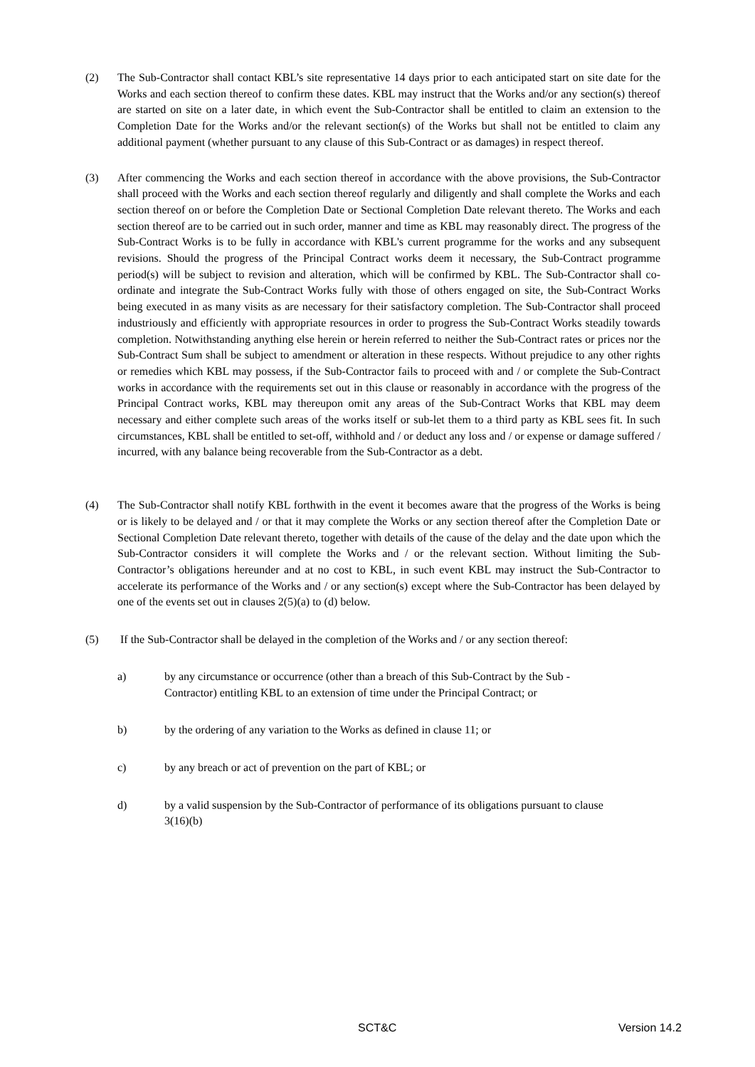(2) The Sub-Contractor shall contact KBL’s site representative 14 days prior to each anticipated start on site date for the Works and each section thereof to confirm these dates. KBL may instruct that the Works and/or any section(s) thereof are started on site on a later date, in which event the Sub-Contractor shall be entitled to claim an extension to the Completion Date for the Works and/or the relevant section(s) of the Works but shall not be entitled to claim any additional payment (whether pursuant to any clause of this Sub-Contract or as damages) in respect thereof.
(3) After commencing the Works and each section thereof in accordance with the above provisions, the Sub-Contractor shall proceed with the Works and each section thereof regularly and diligently and shall complete the Works and each section thereof on or before the Completion Date or Sectional Completion Date relevant thereto. The Works and each section thereof are to be carried out in such order, manner and time as KBL may reasonably direct. The progress of the Sub-Contract Works is to be fully in accordance with KBL's current programme for the works and any subsequent revisions. Should the progress of the Principal Contract works deem it necessary, the Sub-Contract programme period(s) will be subject to revision and alteration, which will be confirmed by KBL. The Sub-Contractor shall co-ordinate and integrate the Sub-Contract Works fully with those of others engaged on site, the Sub-Contract Works being executed in as many visits as are necessary for their satisfactory completion. The Sub-Contractor shall proceed industriously and efficiently with appropriate resources in order to progress the Sub-Contract Works steadily towards completion. Notwithstanding anything else herein or herein referred to neither the Sub-Contract rates or prices nor the Sub-Contract Sum shall be subject to amendment or alteration in these respects. Without prejudice to any other rights or remedies which KBL may possess, if the Sub-Contractor fails to proceed with and / or complete the Sub-Contract works in accordance with the requirements set out in this clause or reasonably in accordance with the progress of the Principal Contract works, KBL may thereupon omit any areas of the Sub-Contract Works that KBL may deem necessary and either complete such areas of the works itself or sub-let them to a third party as KBL sees fit. In such circumstances, KBL shall be entitled to set-off, withhold and / or deduct any loss and / or expense or damage suffered / incurred, with any balance being recoverable from the Sub-Contractor as a debt.
(4) The Sub-Contractor shall notify KBL forthwith in the event it becomes aware that the progress of the Works is being or is likely to be delayed and / or that it may complete the Works or any section thereof after the Completion Date or Sectional Completion Date relevant thereto, together with details of the cause of the delay and the date upon which the Sub-Contractor considers it will complete the Works and / or the relevant section. Without limiting the Sub-Contractor’s obligations hereunder and at no cost to KBL, in such event KBL may instruct the Sub-Contractor to accelerate its performance of the Works and / or any section(s) except where the Sub-Contractor has been delayed by one of the events set out in clauses 2(5)(a) to (d) below.
(5) If the Sub-Contractor shall be delayed in the completion of the Works and / or any section thereof:
a) by any circumstance or occurrence (other than a breach of this Sub-Contract by the Sub -Contractor) entitling KBL to an extension of time under the Principal Contract; or
b) by the ordering of any variation to the Works as defined in clause 11; or
c) by any breach or act of prevention on the part of KBL; or
d) by a valid suspension by the Sub-Contractor of performance of its obligations pursuant to clause 3(16)(b)
SCT&C Version 14.2